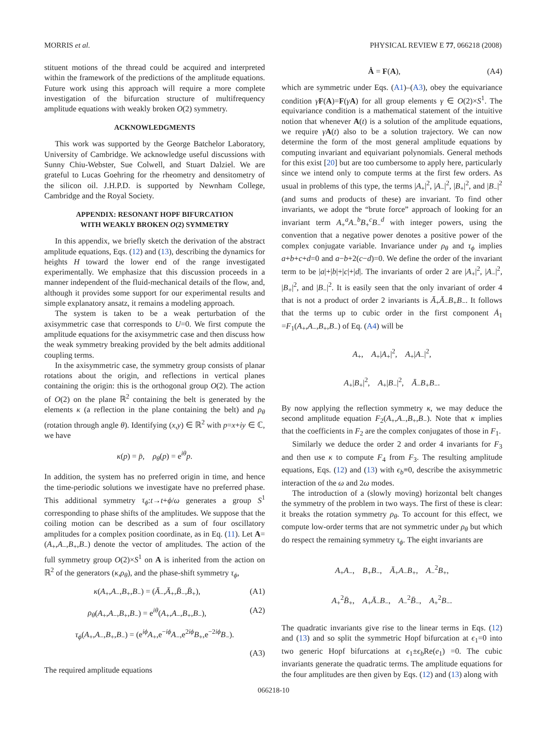MORRIS et al. PHYSICAL REVIEW E 77, 066218 (2008)
stituent motions of the thread could be acquired and interpreted within the framework of the predictions of the amplitude equations. Future work using this approach will require a more complete investigation of the bifurcation structure of multifrequency amplitude equations with weakly broken O(2) symmetry.
ACKNOWLEDGMENTS
This work was supported by the George Batchelor Laboratory, University of Cambridge. We acknowledge useful discussions with Sunny Chiu-Webster, Sue Colwell, and Stuart Dalziel. We are grateful to Lucas Goehring for the rheometry and densitometry of the silicon oil. J.H.P.D. is supported by Newnham College, Cambridge and the Royal Society.
APPENDIX: RESONANT HOPF BIFURCATION
WITH WEAKLY BROKEN O(2) SYMMETRY
In this appendix, we briefly sketch the derivation of the abstract amplitude equations, Eqs. (12) and (13), describing the dynamics for heights H toward the lower end of the range investigated experimentally. We emphasize that this discussion proceeds in a manner independent of the fluid-mechanical details of the flow, and, although it provides some support for our experimental results and simple explanatory ansatz, it remains a modeling approach.
The system is taken to be a weak perturbation of the axisymmetric case that corresponds to U=0. We first compute the amplitude equations for the axisymmetric case and then discuss how the weak symmetry breaking provided by the belt admits additional coupling terms.
In the axisymmetric case, the symmetry group consists of planar rotations about the origin, and reflections in vertical planes containing the origin: this is the orthogonal group O(2). The action of O(2) on the plane ℝ<sup>2</sup> containing the belt is generated by the elements κ (a reflection in the plane containing the belt) and ρ<sub>θ</sub> (rotation through angle θ). Identifying (x,y) ∈ ℝ<sup>2</sup> with p=x+iy ∈ ℂ, we have
κ(p) = p̄, ρ<sub>θ</sub>(p) = e<sup>iθ</sup>p.
In addition, the system has no preferred origin in time, and hence the time-periodic solutions we investigate have no preferred phase. This additional symmetry τ<sub>ϕ</sub>:t→t+ϕ/ω generates a group S<sup>1</sup> corresponding to phase shifts of the amplitudes. We suppose that the coiling motion can be described as a sum of four oscillatory amplitudes for a complex position coordinate, as in Eq. (11). Let A=(A<sub>+</sub>,A<sub>−</sub>,B<sub>+</sub>,B<sub>−</sub>) denote the vector of amplitudes. The action of the full symmetry group O(2)×S<sup>1</sup> on A is inherited from the action on ℝ<sup>2</sup> of the generators (κ,ρ<sub>θ</sub>), and the phase-shift symmetry τ<sub>ϕ</sub>,
κ(A<sub>+</sub>,A<sub>−</sub>,B<sub>+</sub>,B<sub>−</sub>) = (Ā<sub>−</sub>,Ā<sub>+</sub>,B̄<sub>−</sub>,B̄<sub>+</sub>), (A1)
ρ<sub>θ</sub>(A<sub>+</sub>,A<sub>−</sub>,B<sub>+</sub>,B<sub>−</sub>) = e<sup>iθ</sup>(A<sub>+</sub>,A<sub>−</sub>,B<sub>+</sub>,B<sub>−</sub>), (A2)
τ<sub>ϕ</sub>(A<sub>+</sub>,A<sub>−</sub>,B<sub>+</sub>,B<sub>−</sub>) = (e<sup>iϕ</sup>A<sub>+</sub>,e<sup>−iϕ</sup>A<sub>−</sub>,e<sup>2iϕ</sup>B<sub>+</sub>,e<sup>−2iϕ</sup>B<sub>−</sub>).
(A3)
The required amplitude equations
Ȧ = F(A), (A4)
which are symmetric under Eqs. (A1)–(A3), obey the equivariance condition γF(A)=F(γA) for all group elements γ ∈ O(2)×S<sup>1</sup>. The equivariance condition is a mathematical statement of the intuitive notion that whenever A(t) is a solution of the amplitude equations, we require γA(t) also to be a solution trajectory. We can now determine the form of the most general amplitude equations by computing invariant and equivariant polynomials. General methods for this exist [20] but are too cumbersome to apply here, particularly since we intend only to compute terms at the first few orders. As usual in problems of this type, the terms |A<sub>+</sub>|<sup>2</sup>, |A<sub>−</sub>|<sup>2</sup>, |B<sub>+</sub>|<sup>2</sup>, and |B<sub>−</sub>|<sup>2</sup> (and sums and products of these) are invariant. To find other invariants, we adopt the “brute force” approach of looking for an invariant term A<sub>+</sub><sup>a</sup>A<sub>−</sub><sup>b</sup>B<sub>+</sub><sup>c</sup>B<sub>−</sub><sup>d</sup> with integer powers, using the convention that a negative power denotes a positive power of the complex conjugate variable. Invariance under ρ<sub>θ</sub> and τ<sub>ϕ</sub> implies a+b+c+d=0 and a−b+2(c−d)=0. We define the order of the invariant term to be |a|+|b|+|c|+|d|. The invariants of order 2 are |A<sub>+</sub>|<sup>2</sup>, |A<sub>−</sub>|<sup>2</sup>, |B<sub>+</sub>|<sup>2</sup>, and |B<sub>−</sub>|<sup>2</sup>. It is easily seen that the only invariant of order 4 that is not a product of order 2 invariants is Ā<sub>+</sub>Ā<sub>−</sub>B<sub>+</sub>B<sub>−</sub>. It follows that the terms up to cubic order in the first component Ȧ<sub>1</sub> =F<sub>1</sub>(A<sub>+</sub>,A<sub>−</sub>,B<sub>+</sub>,B<sub>−</sub>) of Eq. (A4) will be
A<sub>+</sub>, A<sub>+</sub>|A<sub>+</sub>|<sup>2</sup>, A<sub>+</sub>|A<sub>−</sub>|<sup>2</sup>,
A<sub>+</sub>|B<sub>+</sub>|<sup>2</sup>, A<sub>+</sub>|B<sub>−</sub>|<sup>2</sup>, Ā<sub>−</sub>B<sub>+</sub>B<sub>−</sub>.
By now applying the reflection symmetry κ, we may deduce the second amplitude equation F<sub>2</sub>(A<sub>+</sub>,A<sub>−</sub>,B<sub>+</sub>,B<sub>−</sub>). Note that κ implies that the coefficients in F<sub>2</sub> are the complex conjugates of those in F<sub>1</sub>.
Similarly we deduce the order 2 and order 4 invariants for F<sub>3</sub> and then use κ to compute F<sub>4</sub> from F<sub>3</sub>. The resulting amplitude equations, Eqs. (12) and (13) with ϵ<sub>b</sub>≡0, describe the axisymmetric interaction of the ω and 2ω modes.
The introduction of a (slowly moving) horizontal belt changes the symmetry of the problem in two ways. The first of these is clear: it breaks the rotation symmetry ρ<sub>θ</sub>. To account for this effect, we compute low-order terms that are not symmetric under ρ<sub>θ</sub> but which do respect the remaining symmetry τ<sub>ϕ</sub>. The eight invariants are
A<sub>+</sub>A<sub>−</sub>, B<sub>+</sub>B<sub>−</sub>, Ā<sub>+</sub>A<sub>−</sub>B<sub>+</sub>, A<sub>−</sub><sup>2</sup>B<sub>+</sub>,
A<sub>+</sub><sup>2</sup>B̄<sub>+</sub>, A<sub>+</sub>Ā<sub>−</sub>B<sub>−</sub>, A<sub>−</sub><sup>2</sup>B̄<sub>−</sub>, A<sub>+</sub><sup>2</sup>B<sub>−</sub>.
The quadratic invariants give rise to the linear terms in Eqs. (12) and (13) and so split the symmetric Hopf bifurcation at ϵ<sub>1</sub>=0 into two generic Hopf bifurcations at ϵ<sub>1</sub>±ϵ<sub>b</sub> Re(e<sub>1</sub>) =0. The cubic invariants generate the quadratic terms. The amplitude equations for the four amplitudes are then given by Eqs. (12) and (13) along with
066218-10